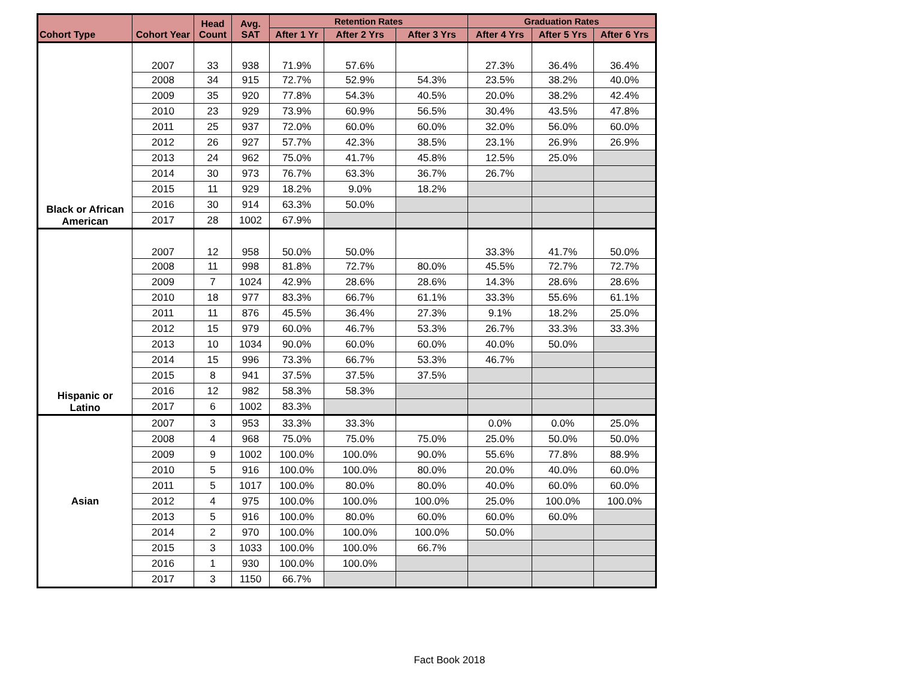| Cohort Type | Cohort Year | Head Count | Avg. SAT | Retention Rates | | | Graduation Rates | | |
| --- | --- | --- | --- | --- | --- | --- | --- | --- | --- |
| | | | | After 1 Yr | After 2 Yrs | After 3 Yrs | After 4 Yrs | After 5 Yrs | After 6 Yrs |
| Black or African American | 2007 | 33 | 938 | 71.9% | 57.6% | | 27.3% | 36.4% | 36.4% |
| | 2008 | 34 | 915 | 72.7% | 52.9% | 54.3% | 23.5% | 38.2% | 40.0% |
| | 2009 | 35 | 920 | 77.8% | 54.3% | 40.5% | 20.0% | 38.2% | 42.4% |
| | 2010 | 23 | 929 | 73.9% | 60.9% | 56.5% | 30.4% | 43.5% | 47.8% |
| | 2011 | 25 | 937 | 72.0% | 60.0% | 60.0% | 32.0% | 56.0% | 60.0% |
| | 2012 | 26 | 927 | 57.7% | 42.3% | 38.5% | 23.1% | 26.9% | 26.9% |
| | 2013 | 24 | 962 | 75.0% | 41.7% | 45.8% | 12.5% | 25.0% | |
| | 2014 | 30 | 973 | 76.7% | 63.3% | 36.7% | 26.7% | | |
| | 2015 | 11 | 929 | 18.2% | 9.0% | 18.2% | | | |
| | 2016 | 30 | 914 | 63.3% | 50.0% | | | | |
| | 2017 | 28 | 1002 | 67.9% | | | | | |
| Hispanic or Latino | 2007 | 12 | 958 | 50.0% | 50.0% | | 33.3% | 41.7% | 50.0% |
| | 2008 | 11 | 998 | 81.8% | 72.7% | 80.0% | 45.5% | 72.7% | 72.7% |
| | 2009 | 7 | 1024 | 42.9% | 28.6% | 28.6% | 14.3% | 28.6% | 28.6% |
| | 2010 | 18 | 977 | 83.3% | 66.7% | 61.1% | 33.3% | 55.6% | 61.1% |
| | 2011 | 11 | 876 | 45.5% | 36.4% | 27.3% | 9.1% | 18.2% | 25.0% |
| | 2012 | 15 | 979 | 60.0% | 46.7% | 53.3% | 26.7% | 33.3% | 33.3% |
| | 2013 | 10 | 1034 | 90.0% | 60.0% | 60.0% | 40.0% | 50.0% | |
| | 2014 | 15 | 996 | 73.3% | 66.7% | 53.3% | 46.7% | | |
| | 2015 | 8 | 941 | 37.5% | 37.5% | 37.5% | | | |
| | 2016 | 12 | 982 | 58.3% | 58.3% | | | | |
| | 2017 | 6 | 1002 | 83.3% | | | | | |
| Asian | 2007 | 3 | 953 | 33.3% | 33.3% | | 0.0% | 0.0% | 25.0% |
| | 2008 | 4 | 968 | 75.0% | 75.0% | 75.0% | 25.0% | 50.0% | 50.0% |
| | 2009 | 9 | 1002 | 100.0% | 100.0% | 90.0% | 55.6% | 77.8% | 88.9% |
| | 2010 | 5 | 916 | 100.0% | 100.0% | 80.0% | 20.0% | 40.0% | 60.0% |
| | 2011 | 5 | 1017 | 100.0% | 80.0% | 80.0% | 40.0% | 60.0% | 60.0% |
| | 2012 | 4 | 975 | 100.0% | 100.0% | 100.0% | 25.0% | 100.0% | 100.0% |
| | 2013 | 5 | 916 | 100.0% | 80.0% | 60.0% | 60.0% | 60.0% | |
| | 2014 | 2 | 970 | 100.0% | 100.0% | 100.0% | 50.0% | | |
| | 2015 | 3 | 1033 | 100.0% | 100.0% | 66.7% | | | |
| | 2016 | 1 | 930 | 100.0% | 100.0% | | | | |
| | 2017 | 3 | 1150 | 66.7% | | | | | |
Fact Book 2018